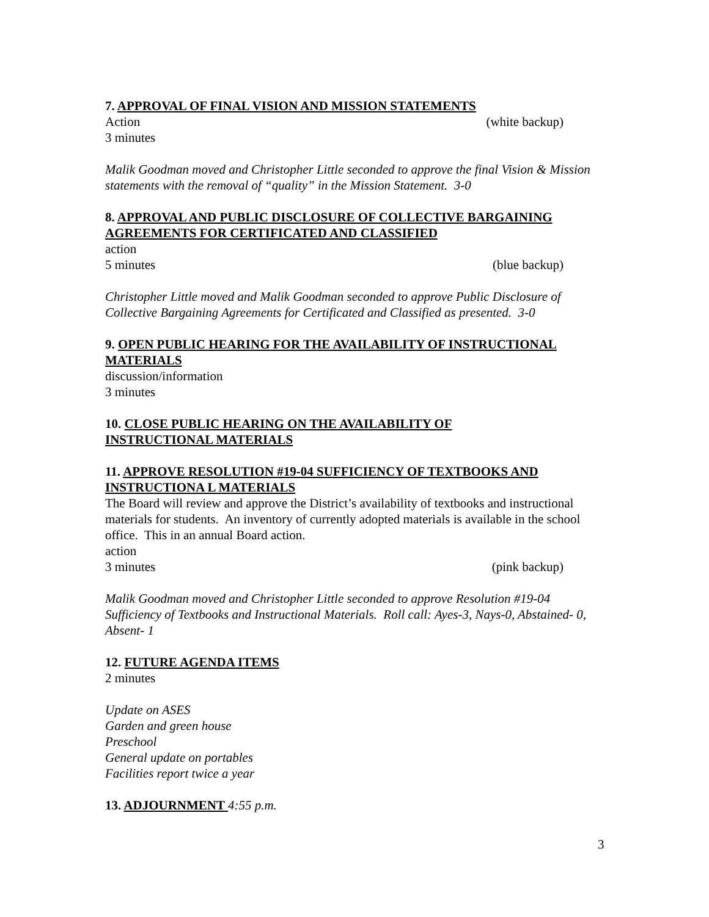7. APPROVAL OF FINAL VISION AND MISSION STATEMENTS
Action (white backup)
3 minutes
Malik Goodman moved and Christopher Little seconded to approve the final Vision & Mission statements with the removal of “quality” in the Mission Statement. 3-0
8. APPROVAL AND PUBLIC DISCLOSURE OF COLLECTIVE BARGAINING AGREEMENTS FOR CERTIFICATED AND CLASSIFIED
action
5 minutes (blue backup)
Christopher Little moved and Malik Goodman seconded to approve Public Disclosure of Collective Bargaining Agreements for Certificated and Classified as presented. 3-0
9. OPEN PUBLIC HEARING FOR THE AVAILABILITY OF INSTRUCTIONAL MATERIALS
discussion/information
3 minutes
10. CLOSE PUBLIC HEARING ON THE AVAILABILITY OF
INSTRUCTIONAL MATERIALS
11. APPROVE RESOLUTION #19-04 SUFFICIENCY OF TEXTBOOKS AND INSTRUCTIONA L MATERIALS
The Board will review and approve the District’s availability of textbooks and instructional materials for students. An inventory of currently adopted materials is available in the school office. This in an annual Board action.
action
3 minutes (pink backup)
Malik Goodman moved and Christopher Little seconded to approve Resolution #19-04 Sufficiency of Textbooks and Instructional Materials. Roll call: Ayes-3, Nays-0, Abstained- 0, Absent- 1
12. FUTURE AGENDA ITEMS
2 minutes
Update on ASES
Garden and green house
Preschool
General update on portables
Facilities report twice a year
13. ADJOURNMENT 4:55 p.m.
3